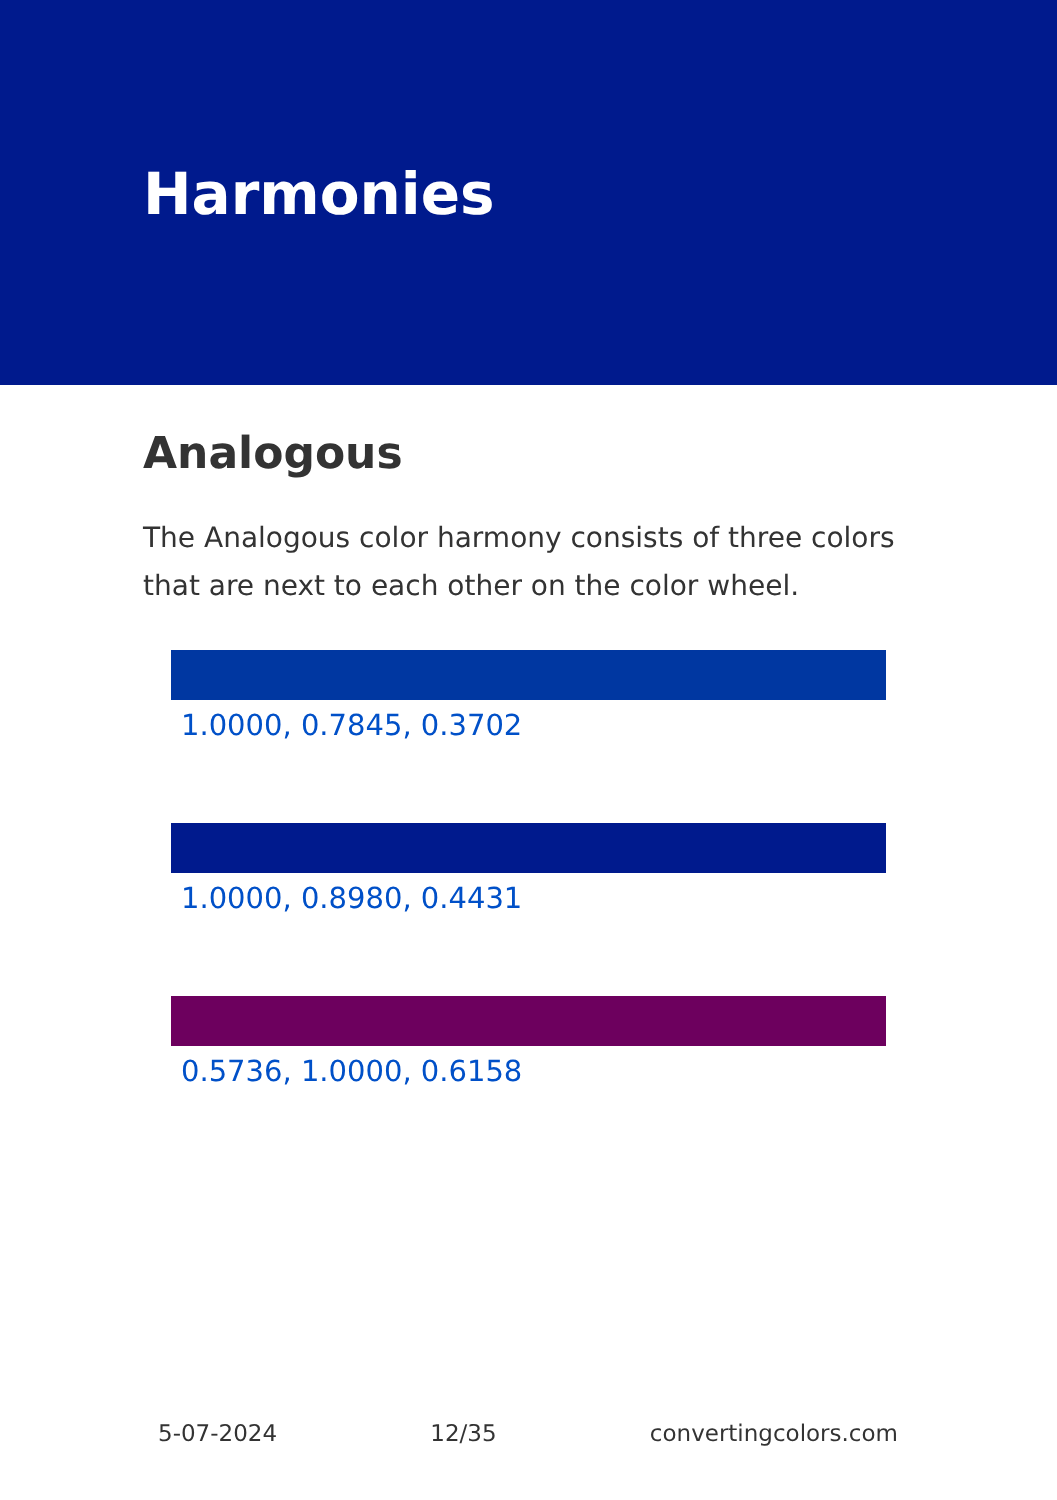Harmonies
Analogous
The Analogous color harmony consists of three colors that are next to each other on the color wheel.
1.0000, 0.7845, 0.3702
1.0000, 0.8980, 0.4431
0.5736, 1.0000, 0.6158
5-07-2024 12/35 convertingcolors.com